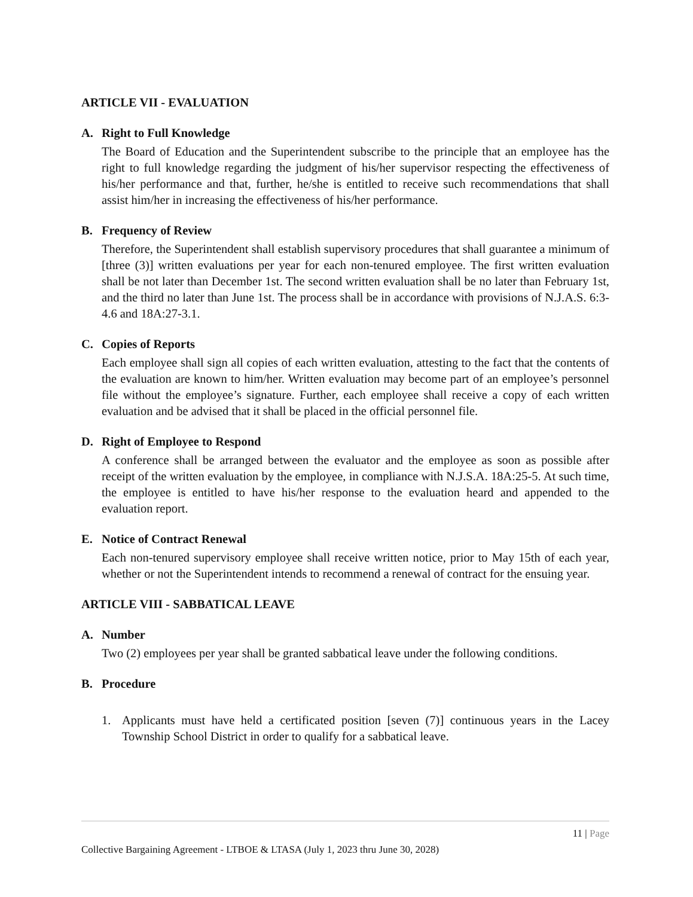ARTICLE VII - EVALUATION
A. Right to Full Knowledge
The Board of Education and the Superintendent subscribe to the principle that an employee has the right to full knowledge regarding the judgment of his/her supervisor respecting the effectiveness of his/her performance and that, further, he/she is entitled to receive such recommendations that shall assist him/her in increasing the effectiveness of his/her performance.
B. Frequency of Review
Therefore, the Superintendent shall establish supervisory procedures that shall guarantee a minimum of [three (3)] written evaluations per year for each non-tenured employee. The first written evaluation shall be not later than December 1st. The second written evaluation shall be no later than February 1st, and the third no later than June 1st. The process shall be in accordance with provisions of N.J.A.S. 6:3-4.6 and 18A:27-3.1.
C. Copies of Reports
Each employee shall sign all copies of each written evaluation, attesting to the fact that the contents of the evaluation are known to him/her. Written evaluation may become part of an employee’s personnel file without the employee’s signature. Further, each employee shall receive a copy of each written evaluation and be advised that it shall be placed in the official personnel file.
D. Right of Employee to Respond
A conference shall be arranged between the evaluator and the employee as soon as possible after receipt of the written evaluation by the employee, in compliance with N.J.S.A. 18A:25-5. At such time, the employee is entitled to have his/her response to the evaluation heard and appended to the evaluation report.
E. Notice of Contract Renewal
Each non-tenured supervisory employee shall receive written notice, prior to May 15th of each year, whether or not the Superintendent intends to recommend a renewal of contract for the ensuing year.
ARTICLE VIII - SABBATICAL LEAVE
A. Number
Two (2) employees per year shall be granted sabbatical leave under the following conditions.
B. Procedure
1. Applicants must have held a certificated position [seven (7)] continuous years in the Lacey Township School District in order to qualify for a sabbatical leave.
11 | Page
Collective Bargaining Agreement - LTBOE & LTASA (July 1, 2023 thru June 30, 2028)